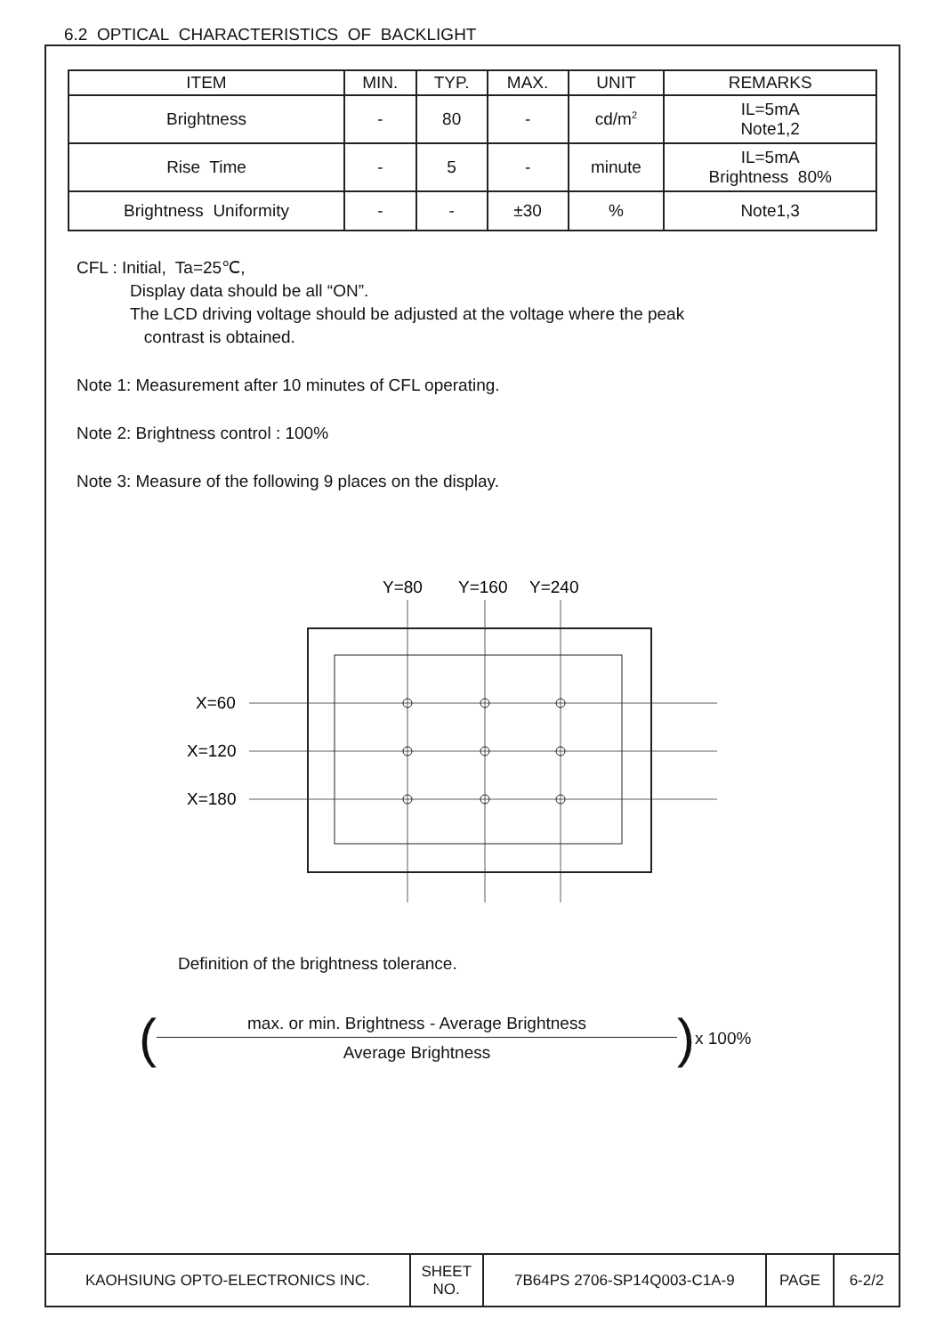6.2 OPTICAL CHARACTERISTICS OF BACKLIGHT
| ITEM | MIN. | TYP. | MAX. | UNIT | REMARKS |
| --- | --- | --- | --- | --- | --- |
| Brightness | - | 80 | - | cd/m<sup>2</sup> | IL=5mA Note1,2 |
| Rise Time | - | 5 | - | minute | IL=5mA Brightness 80% |
| Brightness Uniformity | - | - | ±30 | % | Note1,3 |
CFL : Initial, Ta=25℃,
Display data should be all “ON”.
The LCD driving voltage should be adjusted at the voltage where the peak
contrast is obtained.
Note 1: Measurement after 10 minutes of CFL operating.
Note 2: Brightness control : 100%
Note 3: Measure of the following 9 places on the display.
Y=80
Y=160
Y=240
X=60
X=120
X=180
Definition of the brightness tolerance.
(
max. or min. Brightness - Average Brightness
Average Brightness
) x 100%
| KAOHSIUNG OPTO-ELECTRONICS INC. | SHEET NO. | 7B64PS 2706-SP14Q003-C1A-9 | PAGE | 6-2/2 |